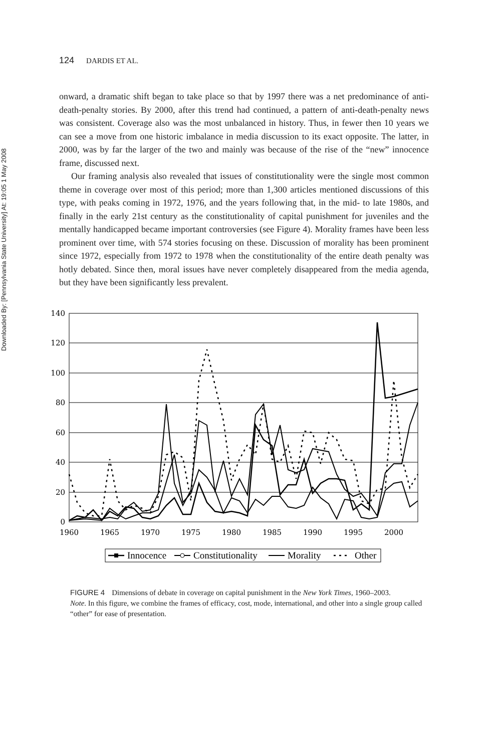Downloaded By: [Pennsylvania State University] At: 19:05 1 May 2008
124 DARDIS ET AL.
onward, a dramatic shift began to take place so that by 1997 there was a net predominance of anti-death-penalty stories. By 2000, after this trend had continued, a pattern of anti-death-penalty news was consistent. Coverage also was the most unbalanced in history. Thus, in fewer then 10 years we can see a move from one historic imbalance in media discussion to its exact opposite. The latter, in 2000, was by far the larger of the two and mainly was because of the rise of the “new” innocence frame, discussed next.
Our framing analysis also revealed that issues of constitutionality were the single most common theme in coverage over most of this period; more than 1,300 articles mentioned discussions of this type, with peaks coming in 1972, 1976, and the years following that, in the mid- to late 1980s, and finally in the early 21st century as the constitutionality of capital punishment for juveniles and the mentally handicapped became important controversies (see Figure 4). Morality frames have been less prominent over time, with 574 stories focusing on these. Discussion of morality has been prominent since 1972, especially from 1972 to 1978 when the constitutionality of the entire death penalty was hotly debated. Since then, moral issues have never completely disappeared from the media agenda, but they have been significantly less prevalent.
140
120
100
80
60
40
20
0
1960
1965
1970
1975
1980
1985
1990
1995
2000
Innocence
Constitutionality
Morality
Other
FIGURE 4 Dimensions of debate in coverage on capital punishment in the New York Times, 1960–2003.
Note. In this figure, we combine the frames of efficacy, cost, mode, international, and other into a single group called “other” for ease of presentation.